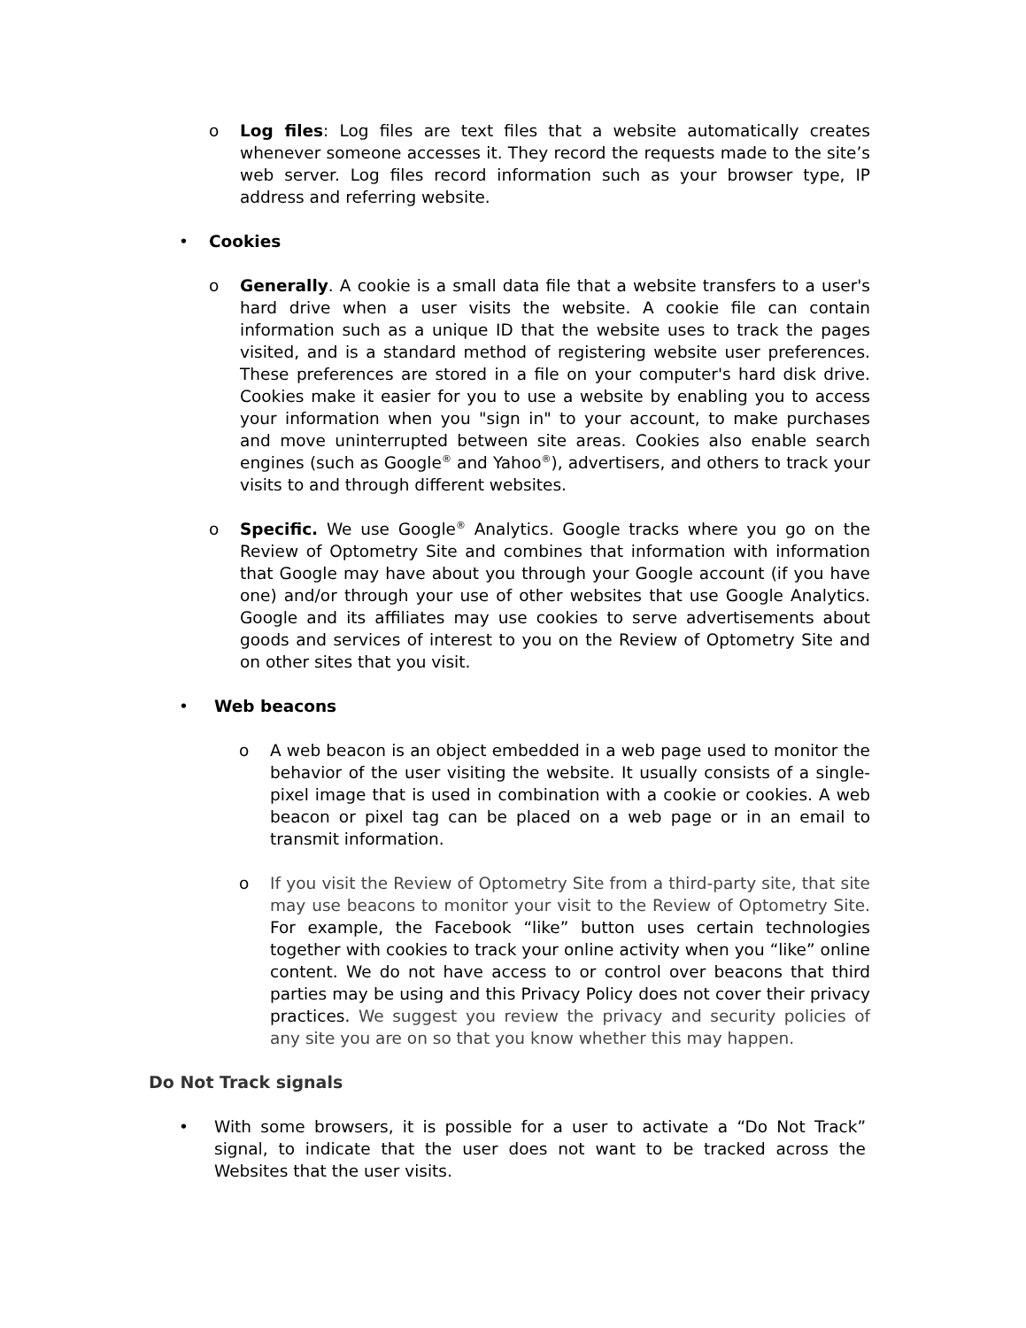o Log files: Log files are text files that a website automatically creates whenever someone accesses it. They record the requests made to the site’s web server. Log files record information such as your browser type, IP address and referring website.
• Cookies
o Generally. A cookie is a small data file that a website transfers to a user's hard drive when a user visits the website. A cookie file can contain information such as a unique ID that the website uses to track the pages visited, and is a standard method of registering website user preferences. These preferences are stored in a file on your computer's hard disk drive. Cookies make it easier for you to use a website by enabling you to access your information when you "sign in" to your account, to make purchases and move uninterrupted between site areas. Cookies also enable search engines (such as Google<sup>®</sup> and Yahoo<sup>®</sup>), advertisers, and others to track your visits to and through different websites.
o Specific. We use Google<sup>®</sup> Analytics. Google tracks where you go on the Review of Optometry Site and combines that information with information that Google may have about you through your Google account (if you have one) and/or through your use of other websites that use Google Analytics. Google and its affiliates may use cookies to serve advertisements about goods and services of interest to you on the Review of Optometry Site and on other sites that you visit.
• Web beacons
o A web beacon is an object embedded in a web page used to monitor the behavior of the user visiting the website. It usually consists of a single-pixel image that is used in combination with a cookie or cookies. A web beacon or pixel tag can be placed on a web page or in an email to transmit information.
o If you visit the Review of Optometry Site from a third-party site, that site may use beacons to monitor your visit to the Review of Optometry Site. For example, the Facebook “like” button uses certain technologies together with cookies to track your online activity when you “like” online content. We do not have access to or control over beacons that third parties may be using and this Privacy Policy does not cover their privacy practices. We suggest you review the privacy and security policies of any site you are on so that you know whether this may happen.
Do Not Track signals
• With some browsers, it is possible for a user to activate a “Do Not Track” signal, to indicate that the user does not want to be tracked across the Websites that the user visits.